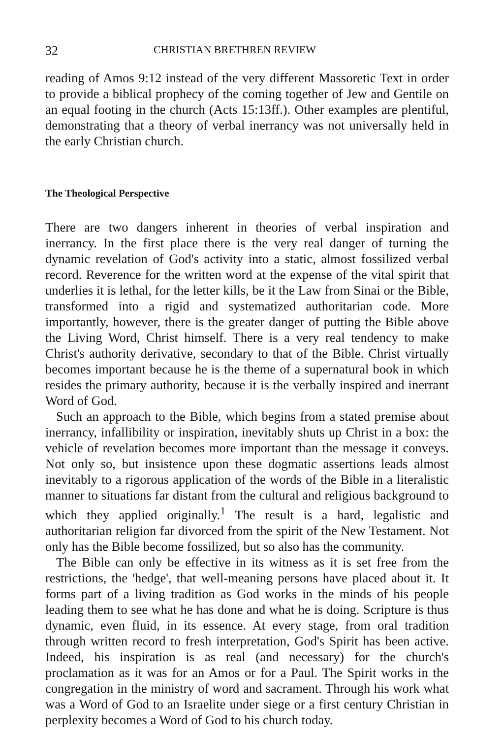32 CHRISTIAN BRETHREN REVIEW
reading of Amos 9:12 instead of the very different Massoretic Text in order to provide a biblical prophecy of the coming together of Jew and Gentile on an equal footing in the church (Acts 15:13ff.). Other examples are plentiful, demonstrating that a theory of verbal inerrancy was not universally held in the early Christian church.
The Theological Perspective
There are two dangers inherent in theories of verbal inspiration and inerrancy. In the first place there is the very real danger of turning the dynamic revelation of God's activity into a static, almost fossilized verbal record. Reverence for the written word at the expense of the vital spirit that underlies it is lethal, for the letter kills, be it the Law from Sinai or the Bible, transformed into a rigid and systematized authoritarian code. More importantly, however, there is the greater danger of putting the Bible above the Living Word, Christ himself. There is a very real tendency to make Christ's authority derivative, secondary to that of the Bible. Christ virtually becomes important because he is the theme of a supernatural book in which resides the primary authority, because it is the verbally inspired and inerrant Word of God.
Such an approach to the Bible, which begins from a stated premise about inerrancy, infallibility or inspiration, inevitably shuts up Christ in a box: the vehicle of revelation becomes more important than the message it conveys. Not only so, but insistence upon these dogmatic assertions leads almost inevitably to a rigorous application of the words of the Bible in a literalistic manner to situations far distant from the cultural and religious background to which they applied originally.<sup>1</sup> The result is a hard, legalistic and authoritarian religion far divorced from the spirit of the New Testament. Not only has the Bible become fossilized, but so also has the community.
The Bible can only be effective in its witness as it is set free from the restrictions, the 'hedge', that well-meaning persons have placed about it. It forms part of a living tradition as God works in the minds of his people leading them to see what he has done and what he is doing. Scripture is thus dynamic, even fluid, in its essence. At every stage, from oral tradition through written record to fresh interpretation, God's Spirit has been active. Indeed, his inspiration is as real (and necessary) for the church's proclamation as it was for an Amos or for a Paul. The Spirit works in the congregation in the ministry of word and sacrament. Through his work what was a Word of God to an Israelite under siege or a first century Christian in perplexity becomes a Word of God to his church today.